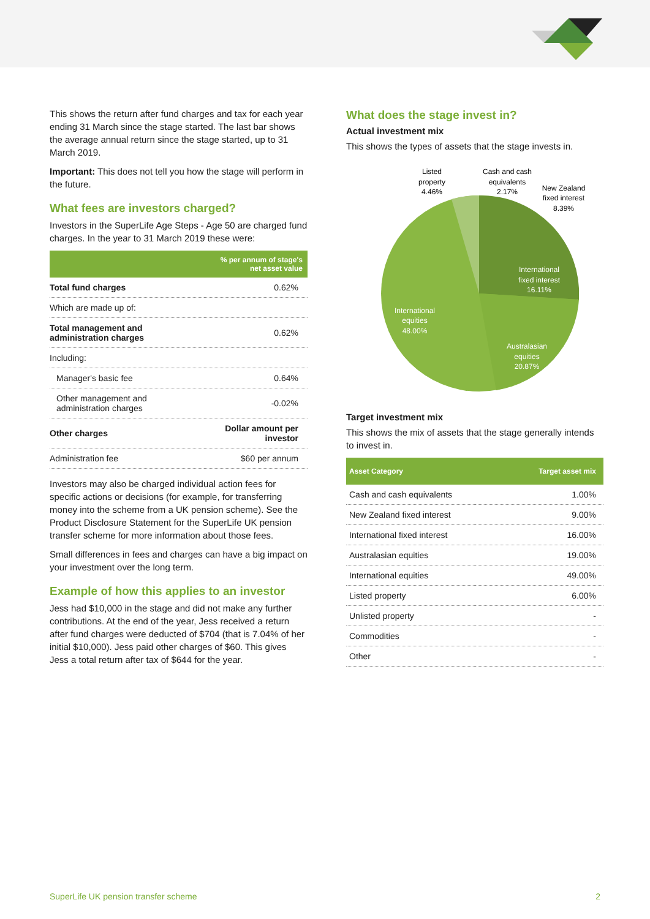This shows the return after fund charges and tax for each year ending 31 March since the stage started. The last bar shows the average annual return since the stage started, up to 31 March 2019.
Important: This does not tell you how the stage will perform in the future.
What fees are investors charged?
Investors in the SuperLife Age Steps - Age 50 are charged fund charges. In the year to 31 March 2019 these were:
| | % per annum of stage's net asset value |
| --- | --- |
| Total fund charges | 0.62% |
| Which are made up of: | |
| Total management and administration charges | 0.62% |
| Including: | |
| Manager's basic fee | 0.64% |
| Other management and administration charges | -0.02% |
| Other charges | Dollar amount per investor |
| Administration fee | $60 per annum |
Investors may also be charged individual action fees for specific actions or decisions (for example, for transferring money into the scheme from a UK pension scheme). See the Product Disclosure Statement for the SuperLife UK pension transfer scheme for more information about those fees.
Small differences in fees and charges can have a big impact on your investment over the long term.
Example of how this applies to an investor
Jess had $10,000 in the stage and did not make any further contributions. At the end of the year, Jess received a return after fund charges were deducted of $704 (that is 7.04% of her initial $10,000). Jess paid other charges of $60. This gives Jess a total return after tax of $644 for the year.
What does the stage invest in?
Actual investment mix
This shows the types of assets that the stage invests in.
Listed
property
4.46%
Cash and cash
equivalents
2.17%
New Zealand
fixed interest
8.39%
International
fixed interest
16.11%
International
equities
48.00%
Australasian
equities
20.87%
Target investment mix
This shows the mix of assets that the stage generally intends to invest in.
| Asset Category | Target asset mix |
| --- | --- |
| Cash and cash equivalents | 1.00% |
| New Zealand fixed interest | 9.00% |
| International fixed interest | 16.00% |
| Australasian equities | 19.00% |
| International equities | 49.00% |
| Listed property | 6.00% |
| Unlisted property | - |
| Commodities | - |
| Other | - |
SuperLife UK pension transfer scheme 2